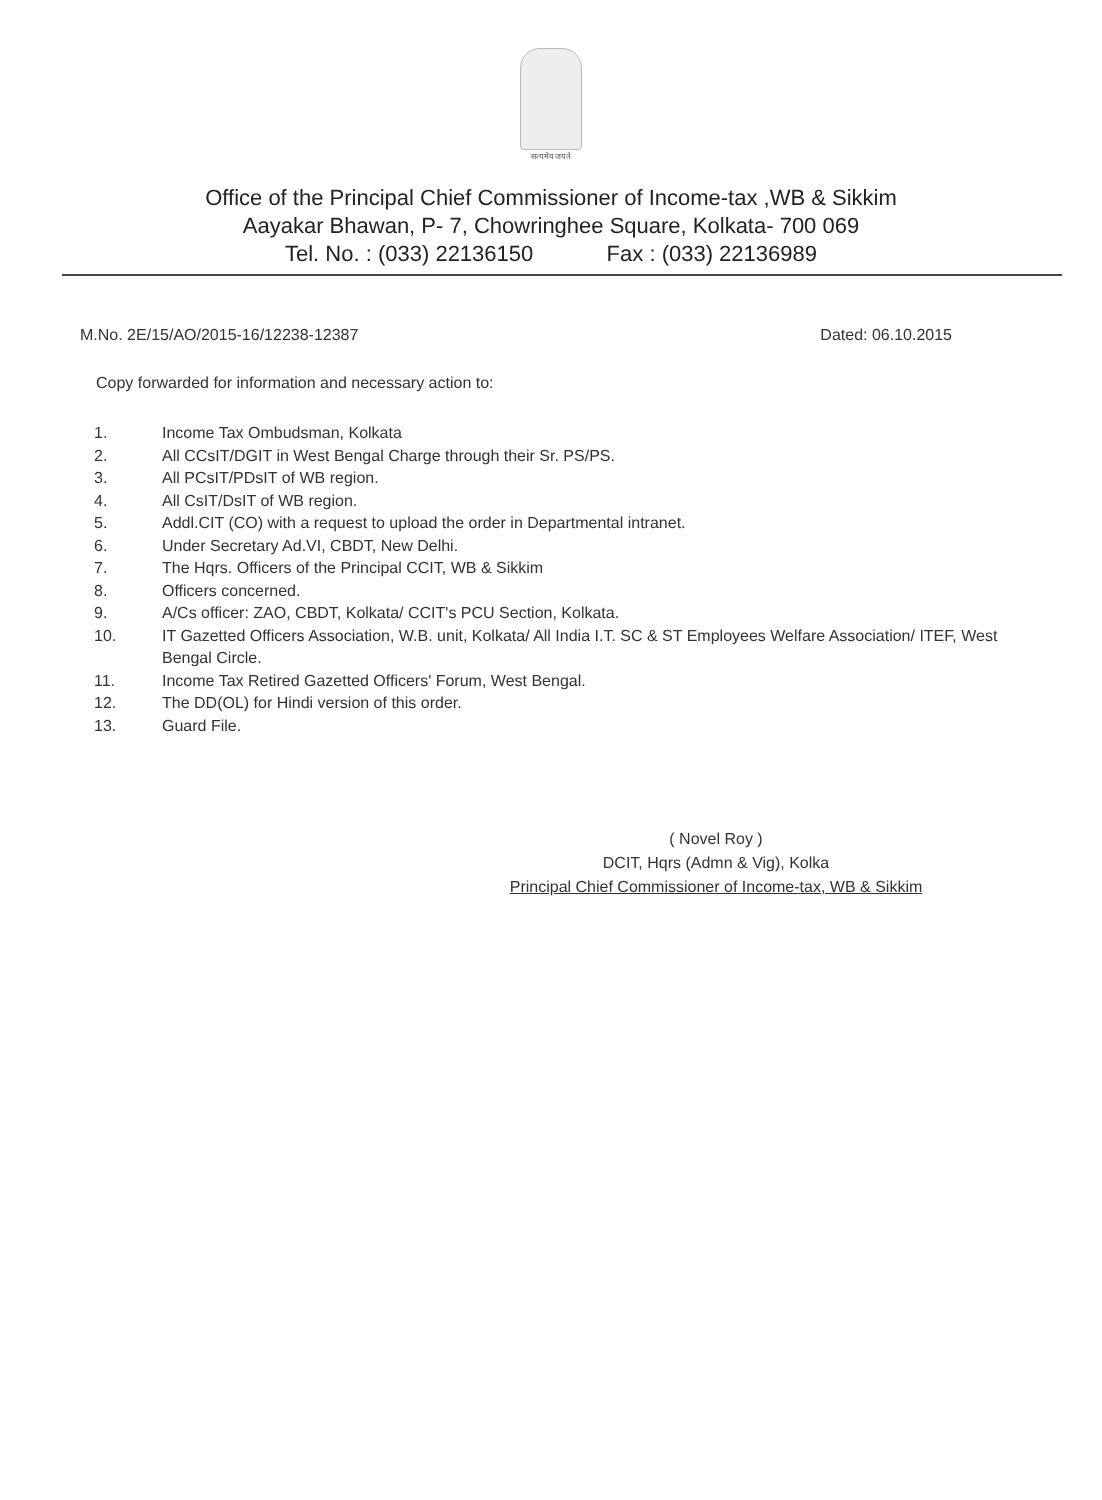सत्यमेव जयते
Office of the Principal Chief Commissioner of Income-tax ,WB & Sikkim
Aayakar Bhawan, P- 7, Chowringhee Square, Kolkata- 700 069
Tel. No. : (033) 22136150 Fax : (033) 22136989
M.No. 2E/15/AO/2015-16/12238-12387 Dated: 06.10.2015
Copy forwarded for information and necessary action to:
1. Income Tax Ombudsman, Kolkata
2. All CCsIT/DGIT in West Bengal Charge through their Sr. PS/PS.
3. All PCsIT/PDsIT of WB region.
4. All CsIT/DsIT of WB region.
5. Addl.CIT (CO) with a request to upload the order in Departmental intranet.
6. Under Secretary Ad.VI, CBDT, New Delhi.
7. The Hqrs. Officers of the Principal CCIT, WB & Sikkim
8. Officers concerned.
9. A/Cs officer: ZAO, CBDT, Kolkata/ CCIT's PCU Section, Kolkata.
10. IT Gazetted Officers Association, W.B. unit, Kolkata/ All India I.T. SC & ST Employees Welfare Association/ ITEF, West Bengal Circle.
11. Income Tax Retired Gazetted Officers' Forum, West Bengal.
12. The DD(OL) for Hindi version of this order.
13. Guard File.
( Novel Roy )
DCIT, Hqrs (Admn & Vig), Kolka
Principal Chief Commissioner of Income-tax, WB & Sikkim